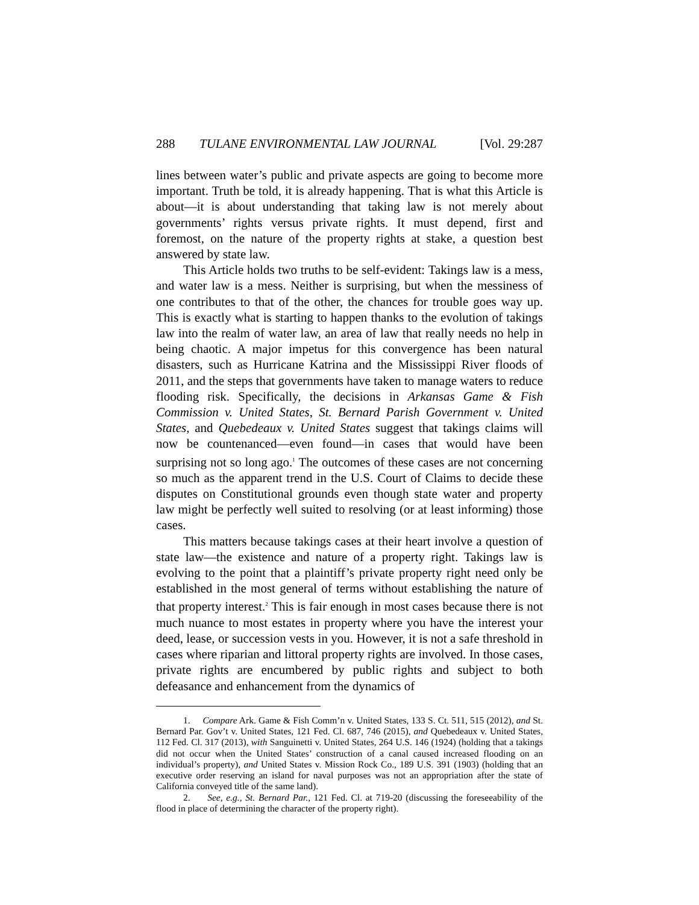288 TULANE ENVIRONMENTAL LAW JOURNAL [Vol. 29:287
lines between water’s public and private aspects are going to become more important. Truth be told, it is already happening. That is what this Article is about—it is about understanding that taking law is not merely about governments’ rights versus private rights. It must depend, first and foremost, on the nature of the property rights at stake, a question best answered by state law.
This Article holds two truths to be self-evident: Takings law is a mess, and water law is a mess. Neither is surprising, but when the messiness of one contributes to that of the other, the chances for trouble goes way up. This is exactly what is starting to happen thanks to the evolution of takings law into the realm of water law, an area of law that really needs no help in being chaotic. A major impetus for this convergence has been natural disasters, such as Hurricane Katrina and the Mississippi River floods of 2011, and the steps that governments have taken to manage waters to reduce flooding risk. Specifically, the decisions in Arkansas Game & Fish Commission v. United States, St. Bernard Parish Government v. United States, and Quebedeaux v. United States suggest that takings claims will now be countenanced—even found—in cases that would have been surprising not so long ago.<sup>1</sup> The outcomes of these cases are not concerning so much as the apparent trend in the U.S. Court of Claims to decide these disputes on Constitutional grounds even though state water and property law might be perfectly well suited to resolving (or at least informing) those cases.
This matters because takings cases at their heart involve a question of state law—the existence and nature of a property right. Takings law is evolving to the point that a plaintiff’s private property right need only be established in the most general of terms without establishing the nature of that property interest.<sup>2</sup> This is fair enough in most cases because there is not much nuance to most estates in property where you have the interest your deed, lease, or succession vests in you. However, it is not a safe threshold in cases where riparian and littoral property rights are involved. In those cases, private rights are encumbered by public rights and subject to both defeasance and enhancement from the dynamics of
1. Compare Ark. Game & Fish Comm’n v. United States, 133 S. Ct. 511, 515 (2012), and St. Bernard Par. Gov’t v. United States, 121 Fed. Cl. 687, 746 (2015), and Quebedeaux v. United States, 112 Fed. Cl. 317 (2013), with Sanguinetti v. United States, 264 U.S. 146 (1924) (holding that a takings did not occur when the United States’ construction of a canal caused increased flooding on an individual’s property), and United States v. Mission Rock Co., 189 U.S. 391 (1903) (holding that an executive order reserving an island for naval purposes was not an appropriation after the state of California conveyed title of the same land).
2. See, e.g., St. Bernard Par., 121 Fed. Cl. at 719-20 (discussing the foreseeability of the flood in place of determining the character of the property right).